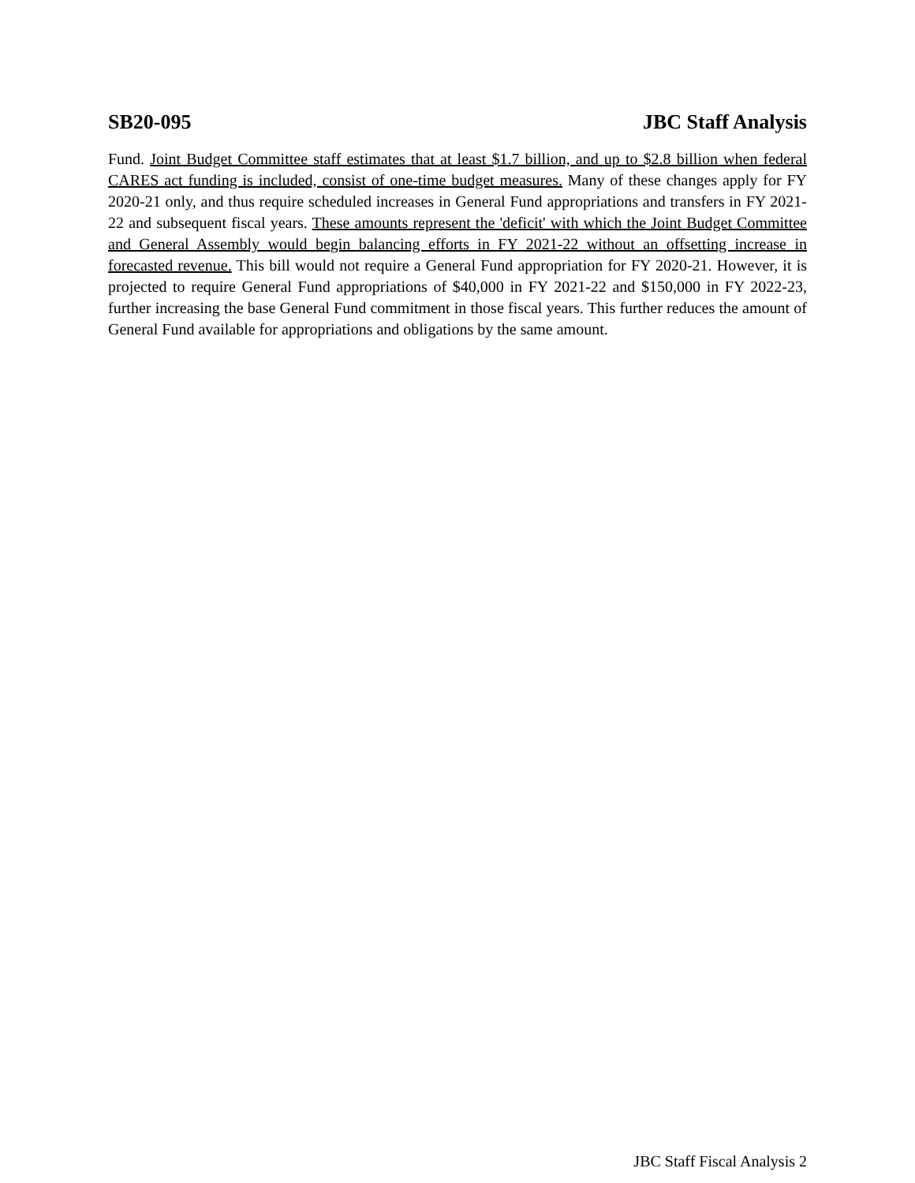SB20-095 JBC Staff Analysis
Fund. Joint Budget Committee staff estimates that at least $1.7 billion, and up to $2.8 billion when federal CARES act funding is included, consist of one-time budget measures. Many of these changes apply for FY 2020-21 only, and thus require scheduled increases in General Fund appropriations and transfers in FY 2021-22 and subsequent fiscal years. These amounts represent the 'deficit' with which the Joint Budget Committee and General Assembly would begin balancing efforts in FY 2021-22 without an offsetting increase in forecasted revenue. This bill would not require a General Fund appropriation for FY 2020-21. However, it is projected to require General Fund appropriations of $40,000 in FY 2021-22 and $150,000 in FY 2022-23, further increasing the base General Fund commitment in those fiscal years. This further reduces the amount of General Fund available for appropriations and obligations by the same amount.
JBC Staff Fiscal Analysis 2